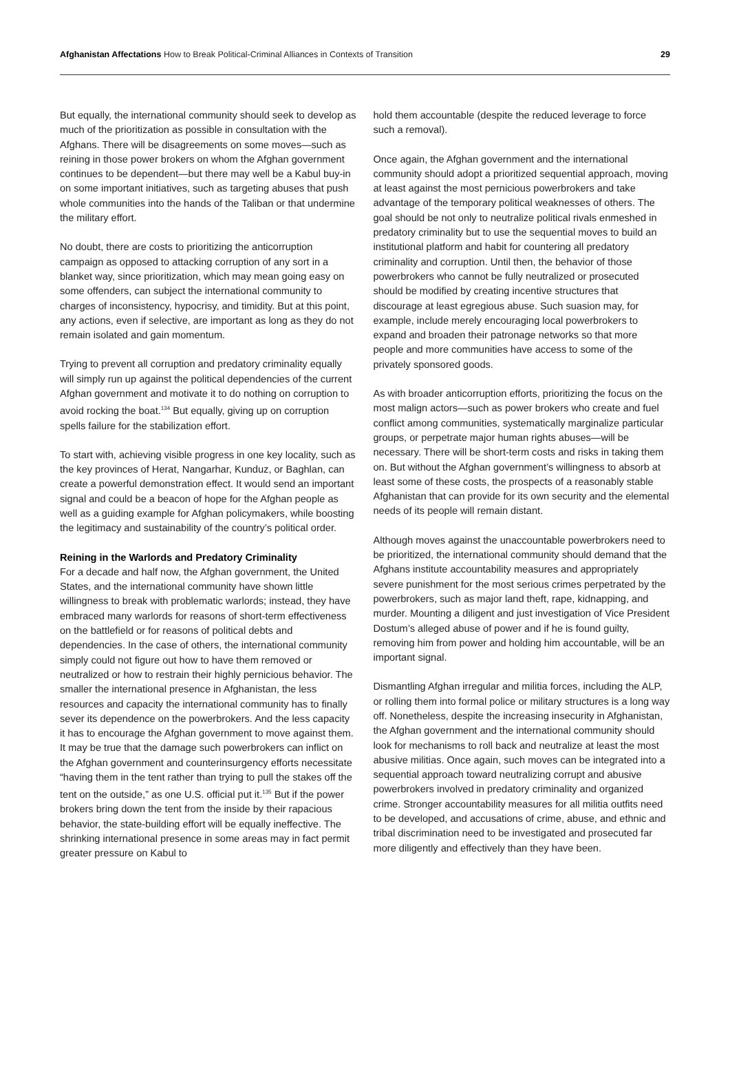Afghanistan Affectations How to Break Political-Criminal Alliances in Contexts of Transition
29
But equally, the international community should seek to develop as much of the prioritization as possible in consultation with the Afghans. There will be disagreements on some moves—such as reining in those power brokers on whom the Afghan government continues to be dependent—but there may well be a Kabul buy-in on some important initiatives, such as targeting abuses that push whole communities into the hands of the Taliban or that undermine the military effort.
No doubt, there are costs to prioritizing the anticorruption campaign as opposed to attacking corruption of any sort in a blanket way, since prioritization, which may mean going easy on some offenders, can subject the international community to charges of inconsistency, hypocrisy, and timidity. But at this point, any actions, even if selective, are important as long as they do not remain isolated and gain momentum.
Trying to prevent all corruption and predatory criminality equally will simply run up against the political dependencies of the current Afghan government and motivate it to do nothing on corruption to avoid rocking the boat.<sup>134</sup> But equally, giving up on corruption spells failure for the stabilization effort.
To start with, achieving visible progress in one key locality, such as the key provinces of Herat, Nangarhar, Kunduz, or Baghlan, can create a powerful demonstration effect. It would send an important signal and could be a beacon of hope for the Afghan people as well as a guiding example for Afghan policymakers, while boosting the legitimacy and sustainability of the country’s political order.
Reining in the Warlords and Predatory Criminality
For a decade and half now, the Afghan government, the United States, and the international community have shown little willingness to break with problematic warlords; instead, they have embraced many warlords for reasons of short-term effectiveness on the battlefield or for reasons of political debts and dependencies. In the case of others, the international community simply could not figure out how to have them removed or neutralized or how to restrain their highly pernicious behavior. The smaller the international presence in Afghanistan, the less resources and capacity the international community has to finally sever its dependence on the powerbrokers. And the less capacity it has to encourage the Afghan government to move against them. It may be true that the damage such powerbrokers can inflict on the Afghan government and counterinsurgency efforts necessitate “having them in the tent rather than trying to pull the stakes off the tent on the outside,” as one U.S. official put it.<sup>135</sup> But if the power brokers bring down the tent from the inside by their rapacious behavior, the state-building effort will be equally ineffective. The shrinking international presence in some areas may in fact permit greater pressure on Kabul to
hold them accountable (despite the reduced leverage to force such a removal).
Once again, the Afghan government and the international community should adopt a prioritized sequential approach, moving at least against the most pernicious powerbrokers and take advantage of the temporary political weaknesses of others. The goal should be not only to neutralize political rivals enmeshed in predatory criminality but to use the sequential moves to build an institutional platform and habit for countering all predatory criminality and corruption. Until then, the behavior of those powerbrokers who cannot be fully neutralized or prosecuted should be modified by creating incentive structures that discourage at least egregious abuse. Such suasion may, for example, include merely encouraging local powerbrokers to expand and broaden their patronage networks so that more people and more communities have access to some of the privately sponsored goods.
As with broader anticorruption efforts, prioritizing the focus on the most malign actors—such as power brokers who create and fuel conflict among communities, systematically marginalize particular groups, or perpetrate major human rights abuses—will be necessary. There will be short-term costs and risks in taking them on. But without the Afghan government’s willingness to absorb at least some of these costs, the prospects of a reasonably stable Afghanistan that can provide for its own security and the elemental needs of its people will remain distant.
Although moves against the unaccountable powerbrokers need to be prioritized, the international community should demand that the Afghans institute accountability measures and appropriately severe punishment for the most serious crimes perpetrated by the powerbrokers, such as major land theft, rape, kidnapping, and murder. Mounting a diligent and just investigation of Vice President Dostum’s alleged abuse of power and if he is found guilty, removing him from power and holding him accountable, will be an important signal.
Dismantling Afghan irregular and militia forces, including the ALP, or rolling them into formal police or military structures is a long way off. Nonetheless, despite the increasing insecurity in Afghanistan, the Afghan government and the international community should look for mechanisms to roll back and neutralize at least the most abusive militias. Once again, such moves can be integrated into a sequential approach toward neutralizing corrupt and abusive powerbrokers involved in predatory criminality and organized crime. Stronger accountability measures for all militia outfits need to be developed, and accusations of crime, abuse, and ethnic and tribal discrimination need to be investigated and prosecuted far more diligently and effectively than they have been.